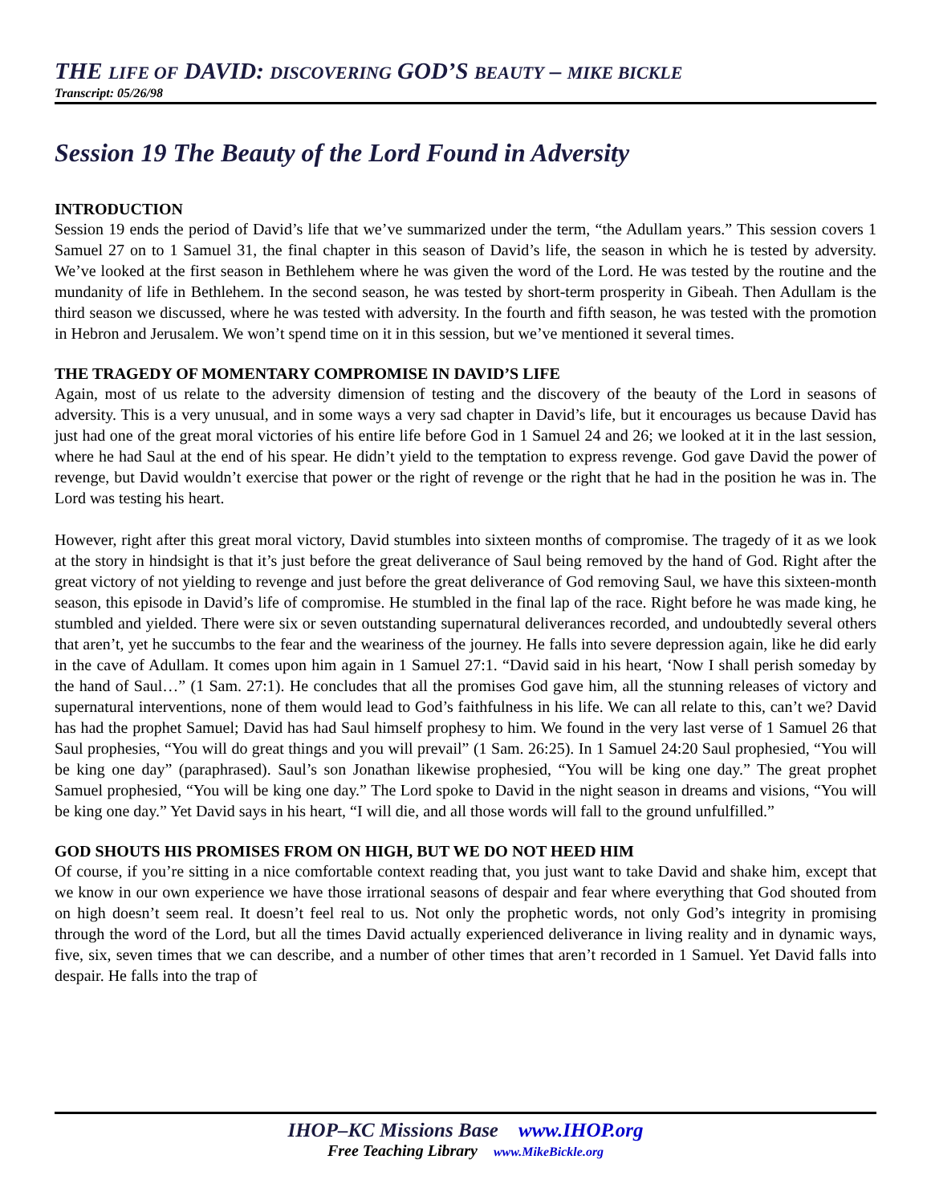THE LIFE OF DAVID: DISCOVERING GOD’S BEAUTY – MIKE BICKLE
Transcript: 05/26/98
Session 19 The Beauty of the Lord Found in Adversity
INTRODUCTION
Session 19 ends the period of David’s life that we’ve summarized under the term, “the Adullam years.” This session covers 1 Samuel 27 on to 1 Samuel 31, the final chapter in this season of David’s life, the season in which he is tested by adversity. We’ve looked at the first season in Bethlehem where he was given the word of the Lord. He was tested by the routine and the mundanity of life in Bethlehem. In the second season, he was tested by short-term prosperity in Gibeah. Then Adullam is the third season we discussed, where he was tested with adversity. In the fourth and fifth season, he was tested with the promotion in Hebron and Jerusalem. We won’t spend time on it in this session, but we’ve mentioned it several times.
THE TRAGEDY OF MOMENTARY COMPROMISE IN DAVID’S LIFE
Again, most of us relate to the adversity dimension of testing and the discovery of the beauty of the Lord in seasons of adversity. This is a very unusual, and in some ways a very sad chapter in David’s life, but it encourages us because David has just had one of the great moral victories of his entire life before God in 1 Samuel 24 and 26; we looked at it in the last session, where he had Saul at the end of his spear. He didn’t yield to the temptation to express revenge. God gave David the power of revenge, but David wouldn’t exercise that power or the right of revenge or the right that he had in the position he was in. The Lord was testing his heart.
However, right after this great moral victory, David stumbles into sixteen months of compromise. The tragedy of it as we look at the story in hindsight is that it’s just before the great deliverance of Saul being removed by the hand of God. Right after the great victory of not yielding to revenge and just before the great deliverance of God removing Saul, we have this sixteen-month season, this episode in David’s life of compromise. He stumbled in the final lap of the race. Right before he was made king, he stumbled and yielded. There were six or seven outstanding supernatural deliverances recorded, and undoubtedly several others that aren’t, yet he succumbs to the fear and the weariness of the journey. He falls into severe depression again, like he did early in the cave of Adullam. It comes upon him again in 1 Samuel 27:1. “David said in his heart, ‘Now I shall perish someday by the hand of Saul…” (1 Sam. 27:1). He concludes that all the promises God gave him, all the stunning releases of victory and supernatural interventions, none of them would lead to God’s faithfulness in his life. We can all relate to this, can’t we? David has had the prophet Samuel; David has had Saul himself prophesy to him. We found in the very last verse of 1 Samuel 26 that Saul prophesies, “You will do great things and you will prevail” (1 Sam. 26:25). In 1 Samuel 24:20 Saul prophesied, “You will be king one day” (paraphrased). Saul’s son Jonathan likewise prophesied, “You will be king one day.” The great prophet Samuel prophesied, “You will be king one day.” The Lord spoke to David in the night season in dreams and visions, “You will be king one day.” Yet David says in his heart, “I will die, and all those words will fall to the ground unfulfilled.”
GOD SHOUTS HIS PROMISES FROM ON HIGH, BUT WE DO NOT HEED HIM
Of course, if you’re sitting in a nice comfortable context reading that, you just want to take David and shake him, except that we know in our own experience we have those irrational seasons of despair and fear where everything that God shouted from on high doesn’t seem real. It doesn’t feel real to us. Not only the prophetic words, not only God’s integrity in promising through the word of the Lord, but all the times David actually experienced deliverance in living reality and in dynamic ways, five, six, seven times that we can describe, and a number of other times that aren’t recorded in 1 Samuel. Yet David falls into despair. He falls into the trap of
IHOP–KC Missions Base www.IHOP.org
Free Teaching Library www.MikeBickle.org